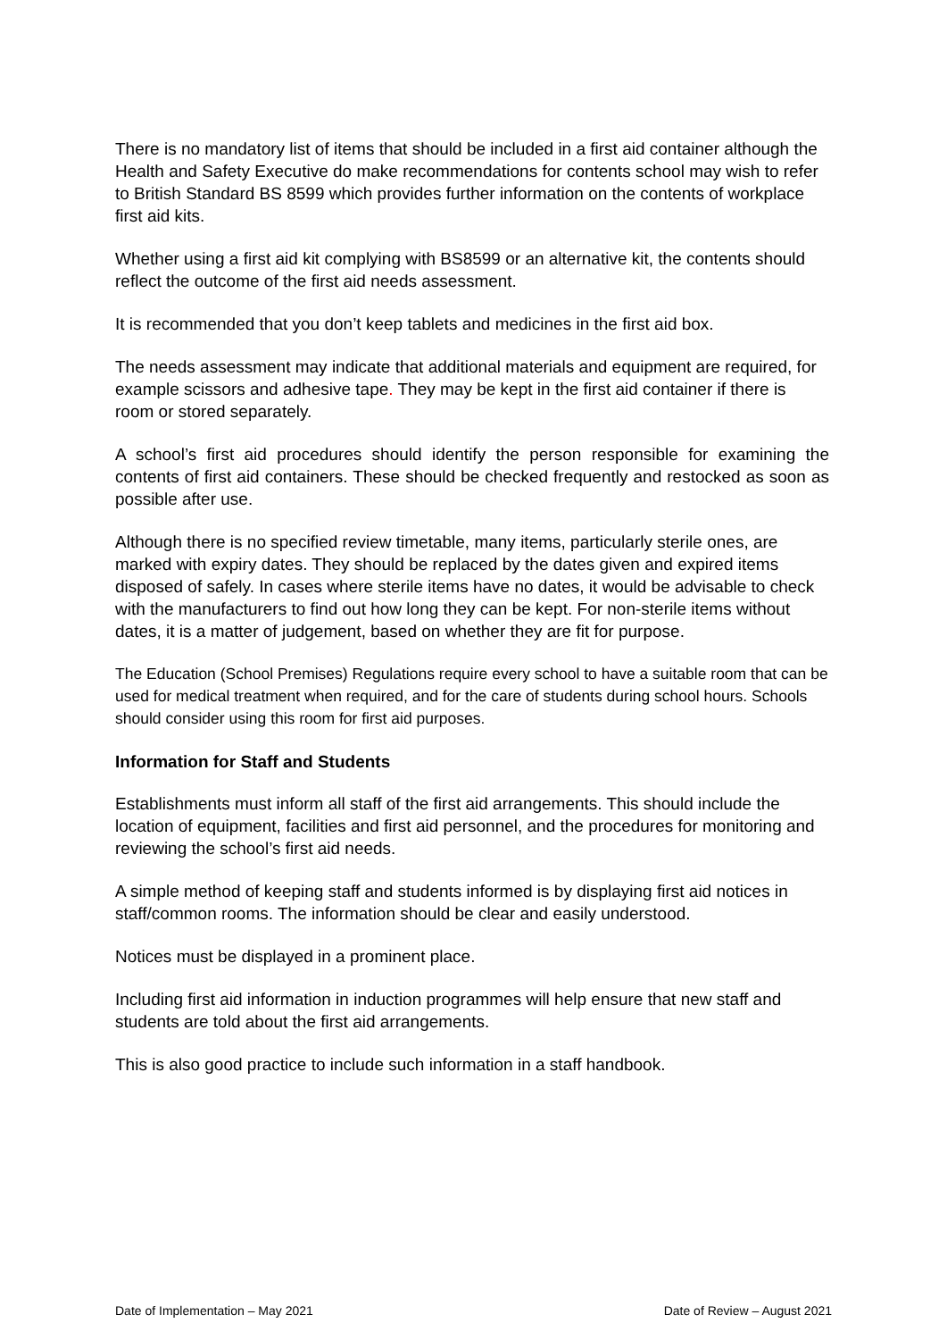There is no mandatory list of items that should be included in a first aid container although the Health and Safety Executive do make recommendations for contents school may wish to refer to British Standard BS 8599 which provides further information on the contents of workplace first aid kits.
Whether using a first aid kit complying with BS8599 or an alternative kit, the contents should reflect the outcome of the first aid needs assessment.
It is recommended that you don’t keep tablets and medicines in the first aid box.
The needs assessment may indicate that additional materials and equipment are required, for example scissors and adhesive tape. They may be kept in the first aid container if there is room or stored separately.
A school’s first aid procedures should identify the person responsible for examining the contents of first aid containers. These should be checked frequently and restocked as soon as possible after use.
Although there is no specified review timetable, many items, particularly sterile ones, are marked with expiry dates. They should be replaced by the dates given and expired items disposed of safely. In cases where sterile items have no dates, it would be advisable to check with the manufacturers to find out how long they can be kept. For non-sterile items without dates, it is a matter of judgement, based on whether they are fit for purpose.
The Education (School Premises) Regulations require every school to have a suitable room that can be used for medical treatment when required, and for the care of students during school hours. Schools should consider using this room for first aid purposes.
Information for Staff and Students
Establishments must inform all staff of the first aid arrangements. This should include the location of equipment, facilities and first aid personnel, and the procedures for monitoring and reviewing the school’s first aid needs.
A simple method of keeping staff and students informed is by displaying first aid notices in staff/common rooms. The information should be clear and easily understood.
Notices must be displayed in a prominent place.
Including first aid information in induction programmes will help ensure that new staff and students are told about the first aid arrangements.
This is also good practice to include such information in a staff handbook.
Date of Implementation – May 2021 Date of Review – August 2021